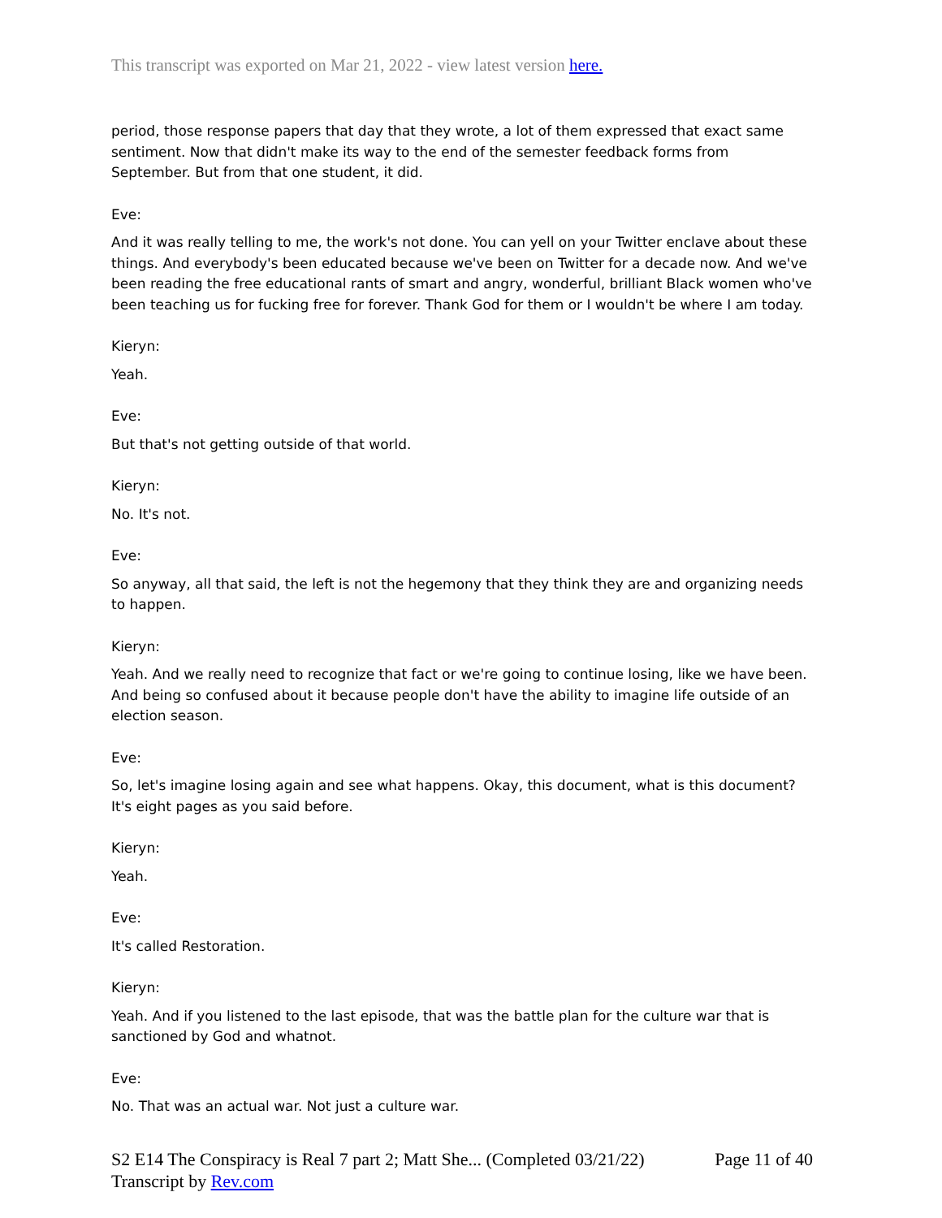This transcript was exported on Mar 21, 2022 - view latest version here.
period, those response papers that day that they wrote, a lot of them expressed that exact same sentiment. Now that didn't make its way to the end of the semester feedback forms from September. But from that one student, it did.
Eve:
And it was really telling to me, the work's not done. You can yell on your Twitter enclave about these things. And everybody's been educated because we've been on Twitter for a decade now. And we've been reading the free educational rants of smart and angry, wonderful, brilliant Black women who've been teaching us for fucking free for forever. Thank God for them or I wouldn't be where I am today.
Kieryn:
Yeah.
Eve:
But that's not getting outside of that world.
Kieryn:
No. It's not.
Eve:
So anyway, all that said, the left is not the hegemony that they think they are and organizing needs to happen.
Kieryn:
Yeah. And we really need to recognize that fact or we're going to continue losing, like we have been. And being so confused about it because people don't have the ability to imagine life outside of an election season.
Eve:
So, let's imagine losing again and see what happens. Okay, this document, what is this document? It's eight pages as you said before.
Kieryn:
Yeah.
Eve:
It's called Restoration.
Kieryn:
Yeah. And if you listened to the last episode, that was the battle plan for the culture war that is sanctioned by God and whatnot.
Eve:
No. That was an actual war. Not just a culture war.
S2 E14 The Conspiracy is Real 7 part 2; Matt She... (Completed 03/21/22)
Transcript by Rev.com
Page 11 of 40